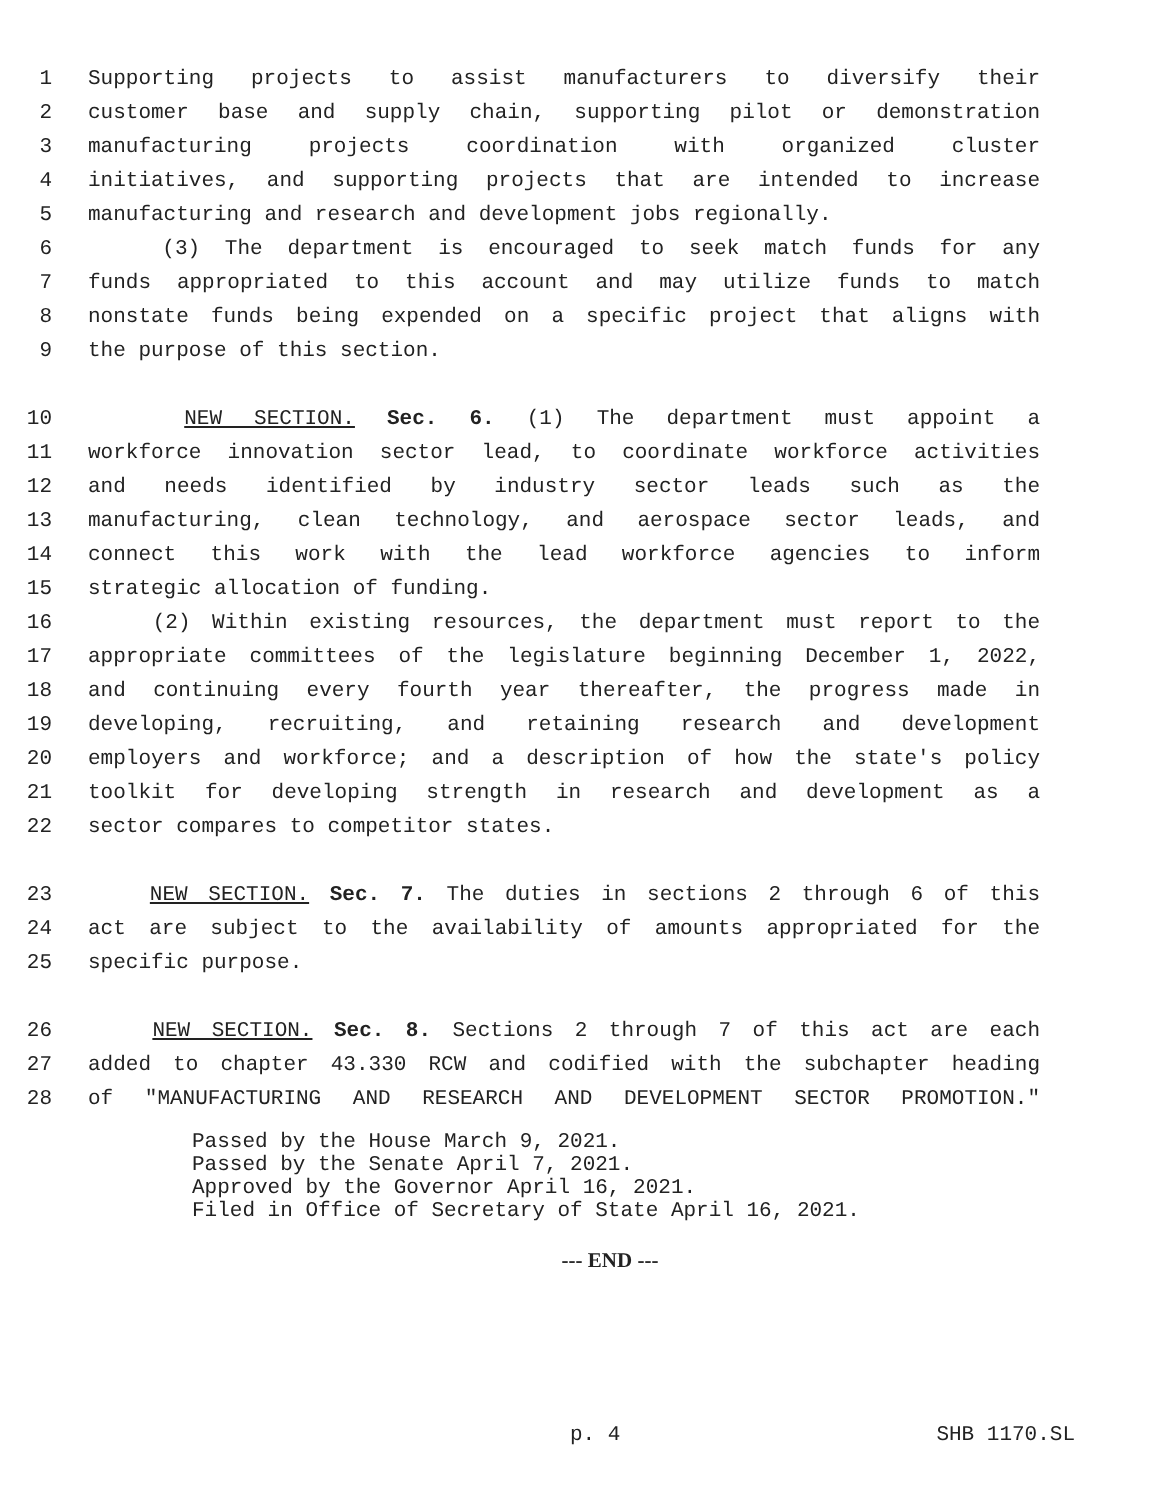1 Supporting projects to assist manufacturers to diversify their
2 customer base and supply chain, supporting pilot or demonstration
3 manufacturing projects coordination with organized cluster
4 initiatives, and supporting projects that are intended to increase
5 manufacturing and research and development jobs regionally.
6 (3) The department is encouraged to seek match funds for any
7 funds appropriated to this account and may utilize funds to match
8 nonstate funds being expended on a specific project that aligns with
9 the purpose of this section.
10 NEW SECTION. Sec. 6. (1) The department must appoint a
11 workforce innovation sector lead, to coordinate workforce activities
12 and needs identified by industry sector leads such as the
13 manufacturing, clean technology, and aerospace sector leads, and
14 connect this work with the lead workforce agencies to inform
15 strategic allocation of funding.
16 (2) Within existing resources, the department must report to the
17 appropriate committees of the legislature beginning December 1, 2022,
18 and continuing every fourth year thereafter, the progress made in
19 developing, recruiting, and retaining research and development
20 employers and workforce; and a description of how the state's policy
21 toolkit for developing strength in research and development as a
22 sector compares to competitor states.
23 NEW SECTION. Sec. 7. The duties in sections 2 through 6 of this
24 act are subject to the availability of amounts appropriated for the
25 specific purpose.
26 NEW SECTION. Sec. 8. Sections 2 through 7 of this act are each
27 added to chapter 43.330 RCW and codified with the subchapter heading
28 of "MANUFACTURING AND RESEARCH AND DEVELOPMENT SECTOR PROMOTION."
Passed by the House March 9, 2021.
Passed by the Senate April 7, 2021.
Approved by the Governor April 16, 2021.
Filed in Office of Secretary of State April 16, 2021.
--- END ---
p. 4 SHB 1170.SL